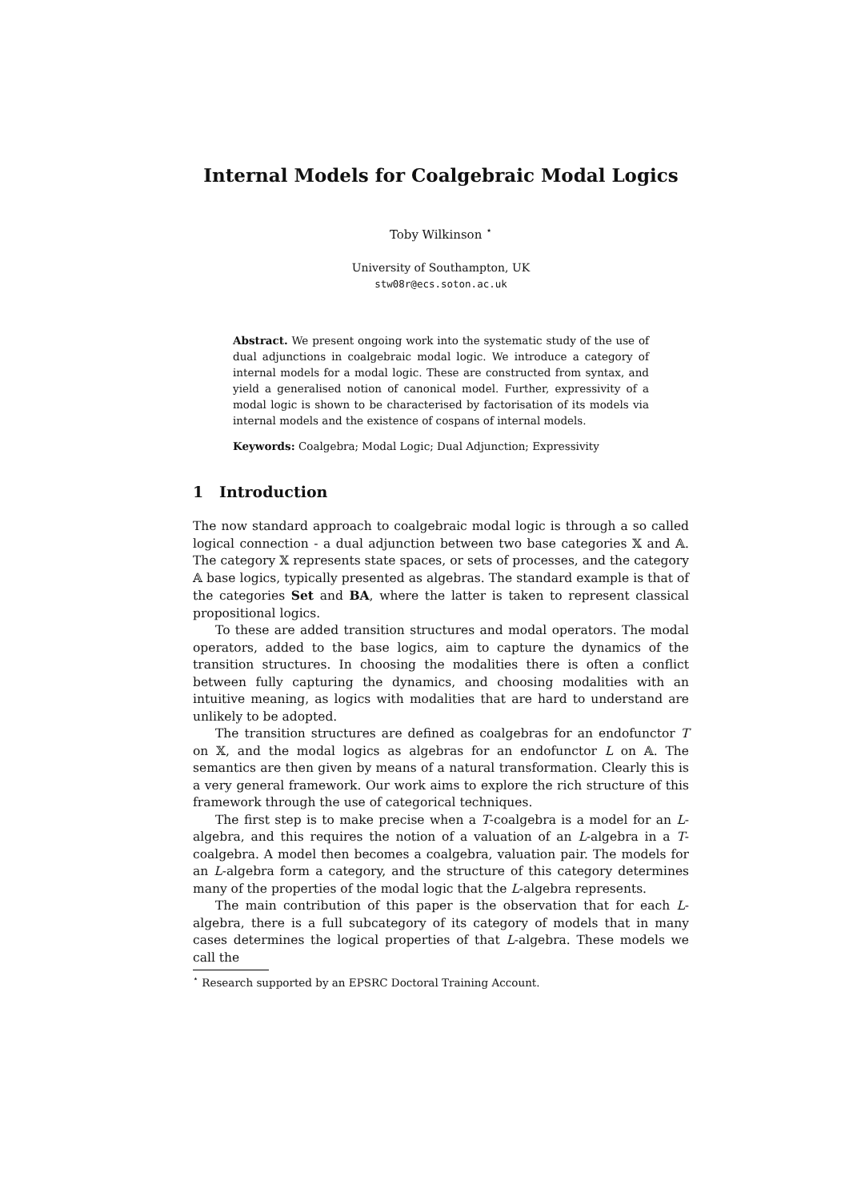Internal Models for Coalgebraic Modal Logics
Toby Wilkinson <sup>⋆</sup>
University of Southampton, UK
stw08r@ecs.soton.ac.uk
Abstract. We present ongoing work into the systematic study of the use of dual adjunctions in coalgebraic modal logic. We introduce a category of internal models for a modal logic. These are constructed from syntax, and yield a generalised notion of canonical model. Further, expressivity of a modal logic is shown to be characterised by factorisation of its models via internal models and the existence of cospans of internal models.
Keywords: Coalgebra; Modal Logic; Dual Adjunction; Expressivity
1 Introduction
The now standard approach to coalgebraic modal logic is through a so called logical connection - a dual adjunction between two base categories 𝕏 and 𝔸. The category 𝕏 represents state spaces, or sets of processes, and the category 𝔸 base logics, typically presented as algebras. The standard example is that of the categories Set and BA, where the latter is taken to represent classical propositional logics.
To these are added transition structures and modal operators. The modal operators, added to the base logics, aim to capture the dynamics of the transition structures. In choosing the modalities there is often a conflict between fully capturing the dynamics, and choosing modalities with an intuitive meaning, as logics with modalities that are hard to understand are unlikely to be adopted.
The transition structures are defined as coalgebras for an endofunctor T on 𝕏, and the modal logics as algebras for an endofunctor L on 𝔸. The semantics are then given by means of a natural transformation. Clearly this is a very general framework. Our work aims to explore the rich structure of this framework through the use of categorical techniques.
The first step is to make precise when a T-coalgebra is a model for an L-algebra, and this requires the notion of a valuation of an L-algebra in a T-coalgebra. A model then becomes a coalgebra, valuation pair. The models for an L-algebra form a category, and the structure of this category determines many of the properties of the modal logic that the L-algebra represents.
The main contribution of this paper is the observation that for each L-algebra, there is a full subcategory of its category of models that in many cases determines the logical properties of that L-algebra. These models we call the
<sup>⋆</sup> Research supported by an EPSRC Doctoral Training Account.